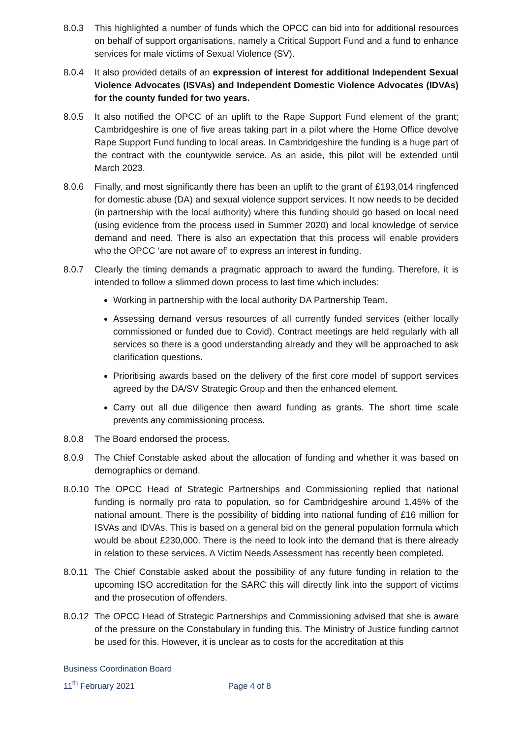8.0.3 This highlighted a number of funds which the OPCC can bid into for additional resources on behalf of support organisations, namely a Critical Support Fund and a fund to enhance services for male victims of Sexual Violence (SV).
8.0.4 It also provided details of an expression of interest for additional Independent Sexual Violence Advocates (ISVAs) and Independent Domestic Violence Advocates (IDVAs) for the county funded for two years.
8.0.5 It also notified the OPCC of an uplift to the Rape Support Fund element of the grant; Cambridgeshire is one of five areas taking part in a pilot where the Home Office devolve Rape Support Fund funding to local areas. In Cambridgeshire the funding is a huge part of the contract with the countywide service. As an aside, this pilot will be extended until March 2023.
8.0.6 Finally, and most significantly there has been an uplift to the grant of £193,014 ringfenced for domestic abuse (DA) and sexual violence support services. It now needs to be decided (in partnership with the local authority) where this funding should go based on local need (using evidence from the process used in Summer 2020) and local knowledge of service demand and need. There is also an expectation that this process will enable providers who the OPCC ‘are not aware of’ to express an interest in funding.
8.0.7 Clearly the timing demands a pragmatic approach to award the funding. Therefore, it is intended to follow a slimmed down process to last time which includes:
Working in partnership with the local authority DA Partnership Team.
Assessing demand versus resources of all currently funded services (either locally commissioned or funded due to Covid). Contract meetings are held regularly with all services so there is a good understanding already and they will be approached to ask clarification questions.
Prioritising awards based on the delivery of the first core model of support services agreed by the DA/SV Strategic Group and then the enhanced element.
Carry out all due diligence then award funding as grants. The short time scale prevents any commissioning process.
8.0.8 The Board endorsed the process.
8.0.9 The Chief Constable asked about the allocation of funding and whether it was based on demographics or demand.
8.0.10 The OPCC Head of Strategic Partnerships and Commissioning replied that national funding is normally pro rata to population, so for Cambridgeshire around 1.45% of the national amount. There is the possibility of bidding into national funding of £16 million for ISVAs and IDVAs. This is based on a general bid on the general population formula which would be about £230,000. There is the need to look into the demand that is there already in relation to these services. A Victim Needs Assessment has recently been completed.
8.0.11 The Chief Constable asked about the possibility of any future funding in relation to the upcoming ISO accreditation for the SARC this will directly link into the support of victims and the prosecution of offenders.
8.0.12 The OPCC Head of Strategic Partnerships and Commissioning advised that she is aware of the pressure on the Constabulary in funding this. The Ministry of Justice funding cannot be used for this. However, it is unclear as to costs for the accreditation at this
Business Coordination Board
11<sup>th</sup> February 2021 Page 4 of 8